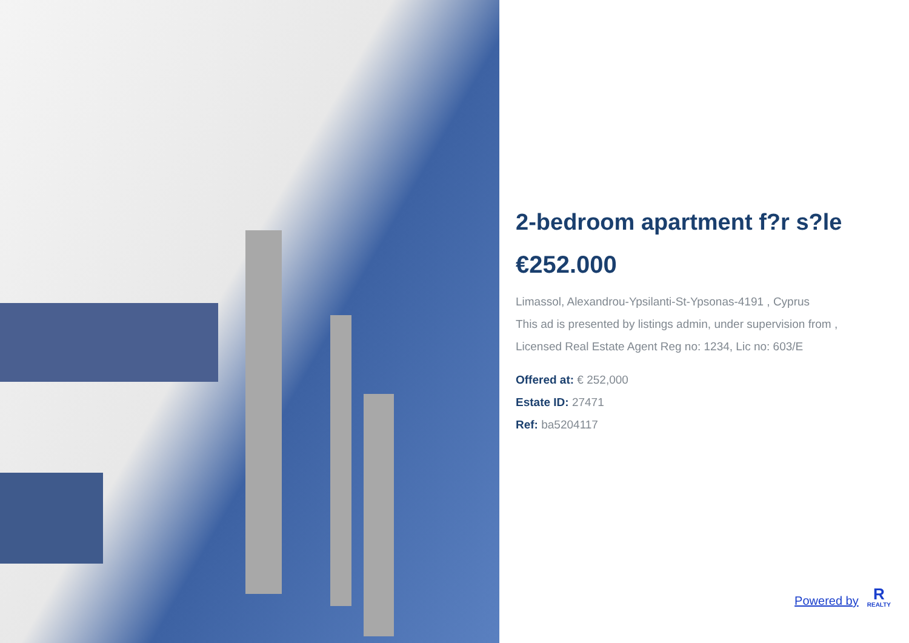2-bedroom apartment f?r s?le
€252.000
Limassol, Alexandrou-Ypsilanti-St-Ypsonas-4191 , Cyprus
This ad is presented by listings admin, under supervision from ,
Licensed Real Estate Agent Reg no: 1234, Lic no: 603/E
Offered at: € 252,000
Estate ID: 27471
Ref: ba5204117
Powered by
R
REALTY